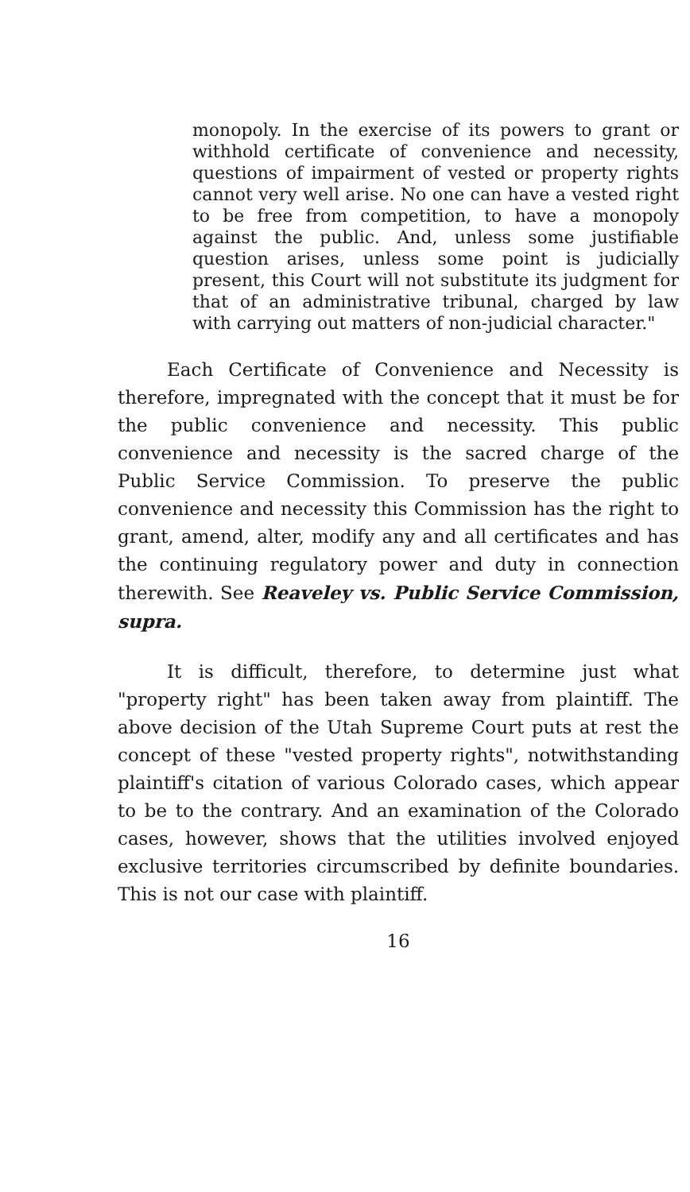monopoly. In the exercise of its powers to grant or withhold certificate of convenience and necessity, questions of impairment of vested or property rights cannot very well arise. No one can have a vested right to be free from competition, to have a monopoly against the public. And, unless some justifiable question arises, unless some point is judicially present, this Court will not substitute its judgment for that of an administrative tribunal, charged by law with carrying out matters of non-judicial character."
Each Certificate of Convenience and Necessity is therefore, impregnated with the concept that it must be for the public convenience and necessity. This public convenience and necessity is the sacred charge of the Public Service Commission. To preserve the public convenience and necessity this Commission has the right to grant, amend, alter, modify any and all certificates and has the continuing regulatory power and duty in connection therewith. See Reaveley vs. Public Service Commission, supra.
It is difficult, therefore, to determine just what "property right" has been taken away from plaintiff. The above decision of the Utah Supreme Court puts at rest the concept of these "vested property rights", notwithstanding plaintiff's citation of various Colorado cases, which appear to be to the contrary. And an examination of the Colorado cases, however, shows that the utilities involved enjoyed exclusive territories circumscribed by definite boundaries. This is not our case with plaintiff.
16